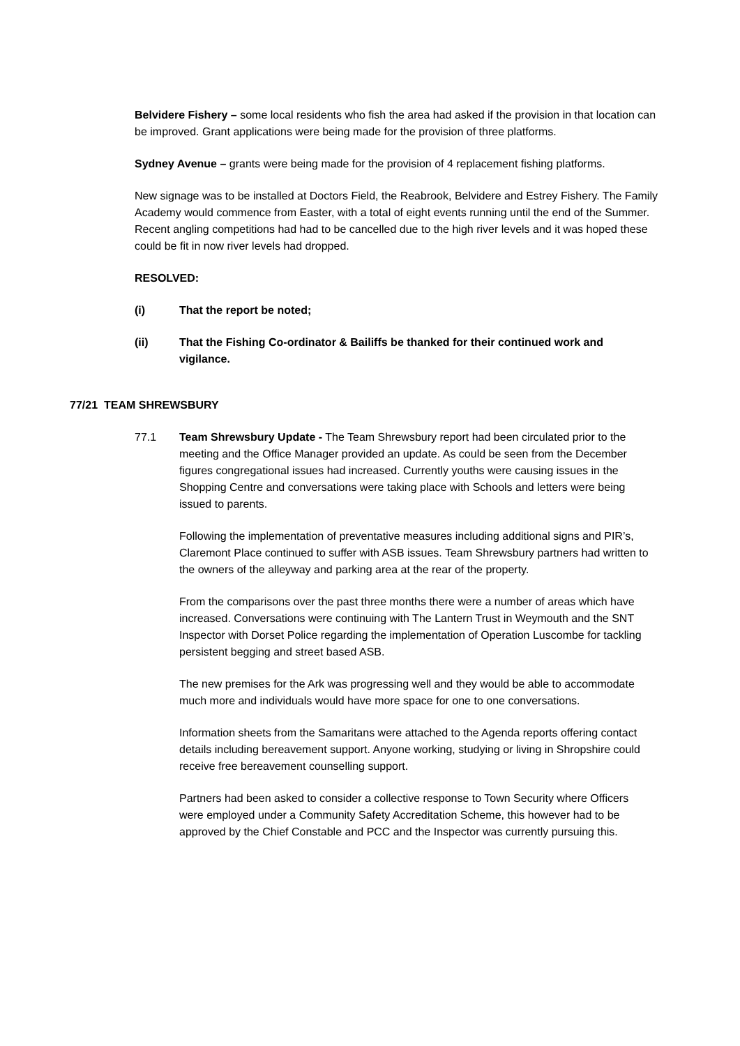Belvidere Fishery – some local residents who fish the area had asked if the provision in that location can be improved. Grant applications were being made for the provision of three platforms.
Sydney Avenue – grants were being made for the provision of 4 replacement fishing platforms.
New signage was to be installed at Doctors Field, the Reabrook, Belvidere and Estrey Fishery. The Family Academy would commence from Easter, with a total of eight events running until the end of the Summer. Recent angling competitions had had to be cancelled due to the high river levels and it was hoped these could be fit in now river levels had dropped.
RESOLVED:
(i) That the report be noted;
(ii) That the Fishing Co-ordinator & Bailiffs be thanked for their continued work and vigilance.
77/21 TEAM SHREWSBURY
77.1 Team Shrewsbury Update - The Team Shrewsbury report had been circulated prior to the meeting and the Office Manager provided an update. As could be seen from the December figures congregational issues had increased. Currently youths were causing issues in the Shopping Centre and conversations were taking place with Schools and letters were being issued to parents.
Following the implementation of preventative measures including additional signs and PIR’s, Claremont Place continued to suffer with ASB issues. Team Shrewsbury partners had written to the owners of the alleyway and parking area at the rear of the property.
From the comparisons over the past three months there were a number of areas which have increased. Conversations were continuing with The Lantern Trust in Weymouth and the SNT Inspector with Dorset Police regarding the implementation of Operation Luscombe for tackling persistent begging and street based ASB.
The new premises for the Ark was progressing well and they would be able to accommodate much more and individuals would have more space for one to one conversations.
Information sheets from the Samaritans were attached to the Agenda reports offering contact details including bereavement support. Anyone working, studying or living in Shropshire could receive free bereavement counselling support.
Partners had been asked to consider a collective response to Town Security where Officers were employed under a Community Safety Accreditation Scheme, this however had to be approved by the Chief Constable and PCC and the Inspector was currently pursuing this.